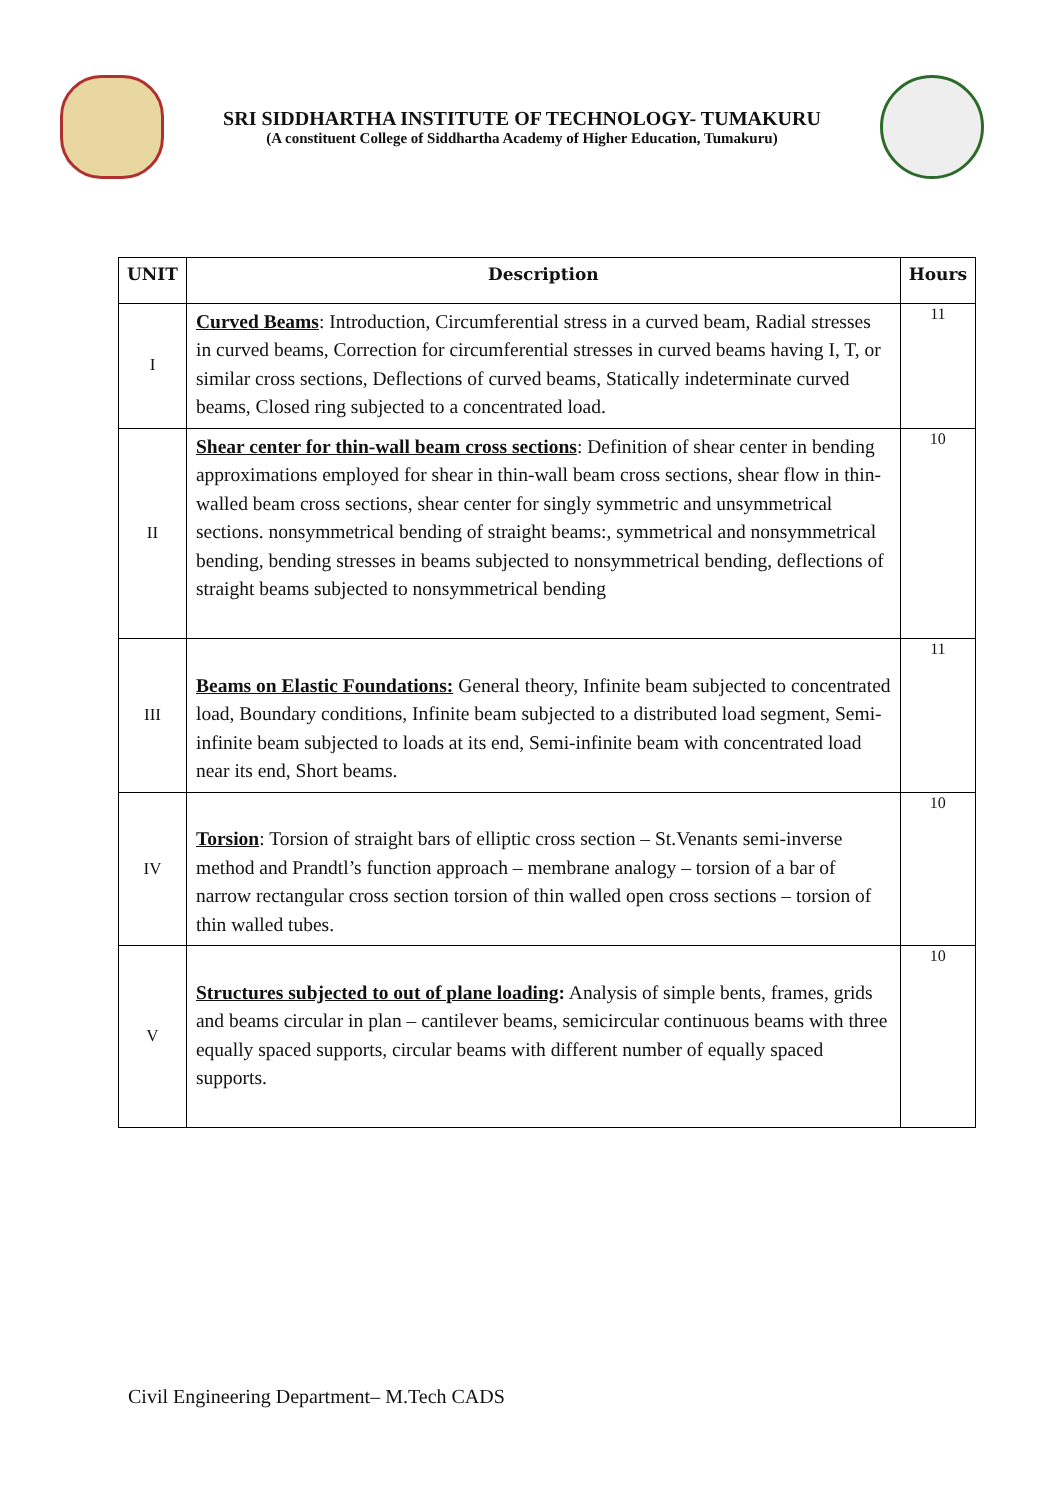SRI SIDDHARTHA INSTITUTE OF TECHNOLOGY- TUMAKURU
(A constituent College of Siddhartha Academy of Higher Education, Tumakuru)
| UNIT | Description | Hours |
| --- | --- | --- |
| I | Curved Beams : Introduction, Circumferential stress in a curved beam, Radial stresses in curved beams, Correction for circumferential stresses in curved beams having I, T, or similar cross sections, Deflections of curved beams, Statically indeterminate curved beams, Closed ring subjected to a concentrated load. | 11 |
| II | Shear center for thin-wall beam cross sections : Definition of shear center in bending approximations employed for shear in thin-wall beam cross sections, shear flow in thin-walled beam cross sections, shear center for singly symmetric and unsymmetrical sections. nonsymmetrical bending of straight beams:, symmetrical and nonsymmetrical bending, bending stresses in beams subjected to nonsymmetrical bending, deflections of straight beams subjected to nonsymmetrical bending | 10 |
| III | Beams on Elastic Foundations: General theory, Infinite beam subjected to concentrated load, Boundary conditions, Infinite beam subjected to a distributed load segment, Semi-infinite beam subjected to loads at its end, Semi-infinite beam with concentrated load near its end, Short beams. | 11 |
| IV | Torsion : Torsion of straight bars of elliptic cross section – St.Venants semi-inverse method and Prandtl’s function approach – membrane analogy – torsion of a bar of narrow rectangular cross section torsion of thin walled open cross sections – torsion of thin walled tubes. | 10 |
| V | Structures subjected to out of plane loading : Analysis of simple bents, frames, grids and beams circular in plan – cantilever beams, semicircular continuous beams with three equally spaced supports, circular beams with different number of equally spaced supports. | 10 |
Civil Engineering Department– M.Tech CADS